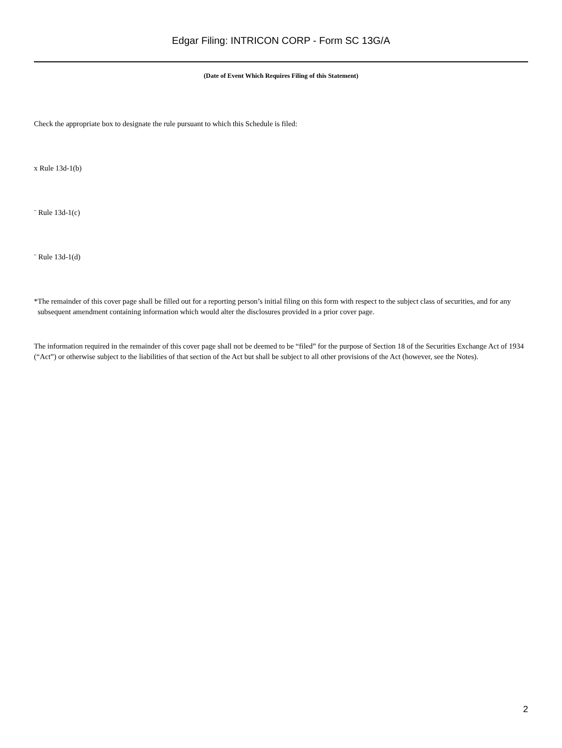Edgar Filing: INTRICON CORP - Form SC 13G/A
(Date of Event Which Requires Filing of this Statement)
Check the appropriate box to designate the rule pursuant to which this Schedule is filed:
x Rule 13d-1(b)
¨ Rule 13d-1(c)
¨ Rule 13d-1(d)
* The remainder of this cover page shall be filled out for a reporting person’s initial filing on this form with respect to the subject class of securities, and for any subsequent amendment containing information which would alter the disclosures provided in a prior cover page.
The information required in the remainder of this cover page shall not be deemed to be “filed” for the purpose of Section 18 of the Securities Exchange Act of 1934 (“Act”) or otherwise subject to the liabilities of that section of the Act but shall be subject to all other provisions of the Act (however, see the Notes).
2